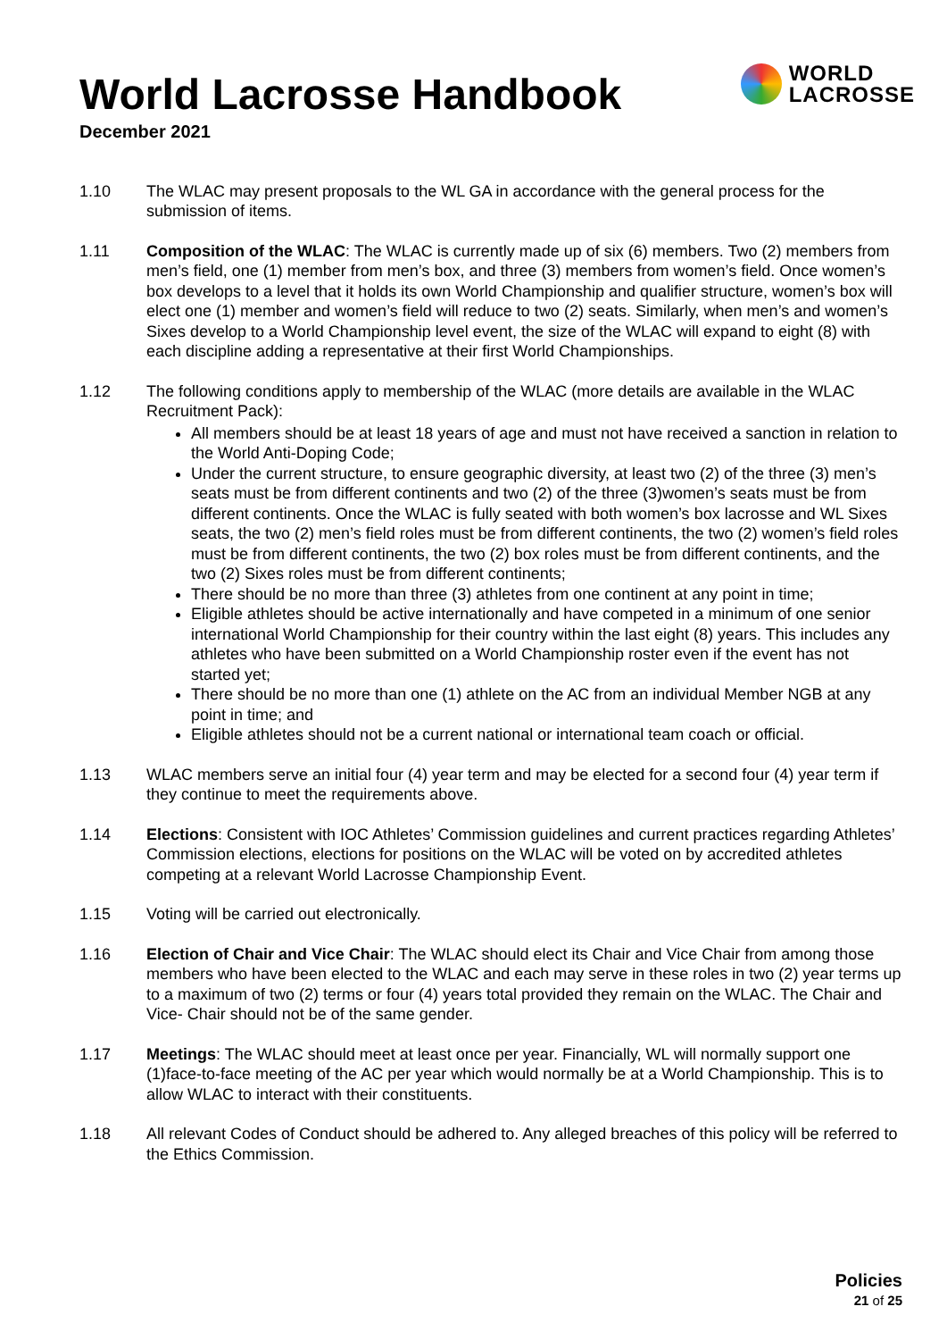World Lacrosse Handbook
December 2021
WORLD
LACROSSE
1.10 The WLAC may present proposals to the WL GA in accordance with the general process for the submission of items.
1.11 Composition of the WLAC: The WLAC is currently made up of six (6) members. Two (2) members from men’s field, one (1) member from men’s box, and three (3) members from women’s field. Once women’s box develops to a level that it holds its own World Championship and qualifier structure, women’s box will elect one (1) member and women’s field will reduce to two (2) seats. Similarly, when men’s and women’s Sixes develop to a World Championship level event, the size of the WLAC will expand to eight (8) with each discipline adding a representative at their first World Championships.
1.12 The following conditions apply to membership of the WLAC (more details are available in the WLAC Recruitment Pack):
All members should be at least 18 years of age and must not have received a sanction in relation to the World Anti-Doping Code;
Under the current structure, to ensure geographic diversity, at least two (2) of the three (3) men’s seats must be from different continents and two (2) of the three (3)women’s seats must be from different continents. Once the WLAC is fully seated with both women’s box lacrosse and WL Sixes seats, the two (2) men’s field roles must be from different continents, the two (2) women’s field roles must be from different continents, the two (2) box roles must be from different continents, and the two (2) Sixes roles must be from different continents;
There should be no more than three (3) athletes from one continent at any point in time;
Eligible athletes should be active internationally and have competed in a minimum of one senior international World Championship for their country within the last eight (8) years. This includes any athletes who have been submitted on a World Championship roster even if the event has not started yet;
There should be no more than one (1) athlete on the AC from an individual Member NGB at any point in time; and
Eligible athletes should not be a current national or international team coach or official.
1.13 WLAC members serve an initial four (4) year term and may be elected for a second four (4) year term if they continue to meet the requirements above.
1.14 Elections: Consistent with IOC Athletes’ Commission guidelines and current practices regarding Athletes’ Commission elections, elections for positions on the WLAC will be voted on by accredited athletes competing at a relevant World Lacrosse Championship Event.
1.15 Voting will be carried out electronically.
1.16 Election of Chair and Vice Chair: The WLAC should elect its Chair and Vice Chair from among those members who have been elected to the WLAC and each may serve in these roles in two (2) year terms up to a maximum of two (2) terms or four (4) years total provided they remain on the WLAC. The Chair and Vice- Chair should not be of the same gender.
1.17 Meetings: The WLAC should meet at least once per year. Financially, WL will normally support one
(1)face-to-face meeting of the AC per year which would normally be at a World Championship. This is to allow WLAC to interact with their constituents.
1.18 All relevant Codes of Conduct should be adhered to. Any alleged breaches of this policy will be referred to the Ethics Commission.
Policies
21 of 25